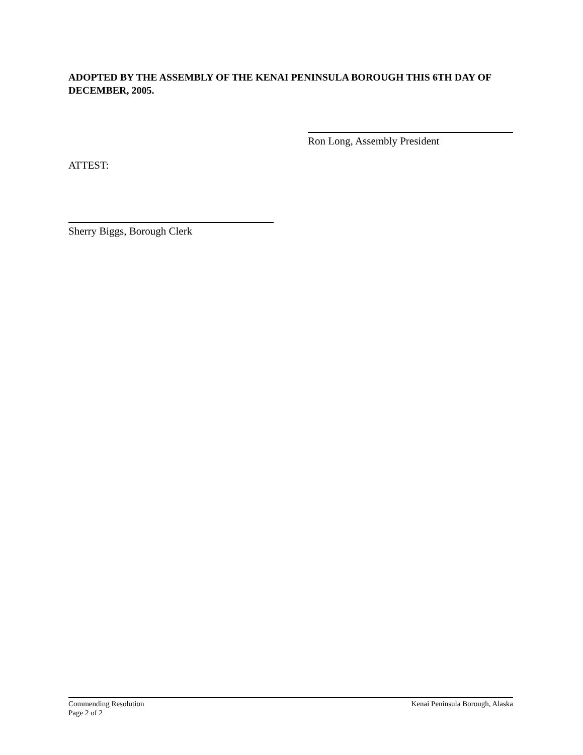ADOPTED BY THE ASSEMBLY OF THE KENAI PENINSULA BOROUGH THIS 6TH DAY OF DECEMBER, 2005.
Ron Long, Assembly President
ATTEST:
Sherry Biggs, Borough Clerk
Commending Resolution
Page 2 of 2
Kenai Peninsula Borough, Alaska